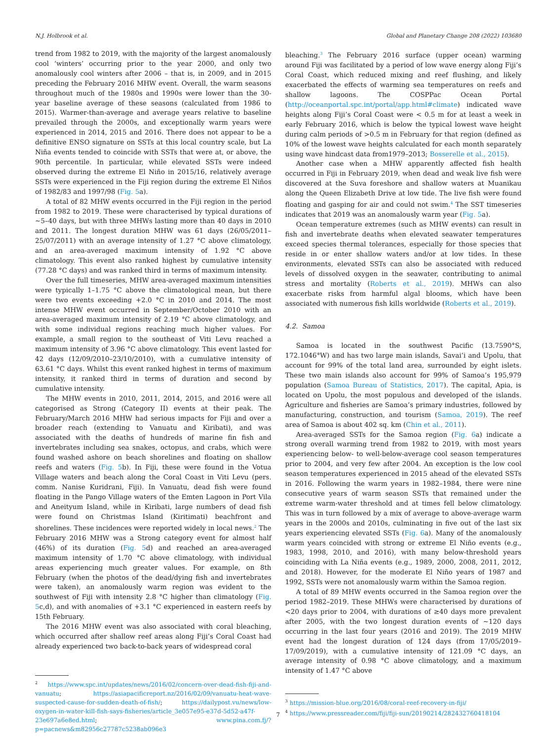N.J. Holbrook et al. Global and Planetary Change 208 (2022) 103680
trend from 1982 to 2019, with the majority of the largest anomalously cool ‘winters’ occurring prior to the year 2000, and only two anomalously cool winters after 2006 – that is, in 2009, and in 2015 preceding the February 2016 MHW event. Overall, the warm seasons throughout much of the 1980s and 1990s were lower than the 30-year baseline average of these seasons (calculated from 1986 to 2015). Warmer-than-average and average years relative to baseline prevailed through the 2000s, and exceptionally warm years were experienced in 2014, 2015 and 2016. There does not appear to be a definitive ENSO signature on SSTs at this local country scale, but La Niña events tended to coincide with SSTs that were at, or above, the 90th percentile. In particular, while elevated SSTs were indeed observed during the extreme El Niño in 2015/16, relatively average SSTs were experienced in the Fiji region during the extreme El Niños of 1982/83 and 1997/98 (Fig. 5a).
A total of 82 MHW events occurred in the Fiji region in the period from 1982 to 2019. These were characterised by typical durations of ~5–40 days, but with three MHWs lasting more than 40 days in 2010 and 2011. The longest duration MHW was 61 days (26/05/2011–25/07/2011) with an average intensity of 1.27 °C above climatology, and an area-averaged maximum intensity of 1.92 °C above climatology. This event also ranked highest by cumulative intensity (77.28 °C days) and was ranked third in terms of maximum intensity.
Over the full timeseries, MHW area-averaged maximum intensities were typically 1–1.75 °C above the climatological mean, but there were two events exceeding +2.0 °C in 2010 and 2014. The most intense MHW event occurred in September/October 2010 with an area-averaged maximum intensity of 2.19 °C above climatology, and with some individual regions reaching much higher values. For example, a small region to the southeast of Viti Levu reached a maximum intensity of 3.96 °C above climatology. This event lasted for 42 days (12/09/2010–23/10/2010), with a cumulative intensity of 63.61 °C days. Whilst this event ranked highest in terms of maximum intensity, it ranked third in terms of duration and second by cumulative intensity.
The MHW events in 2010, 2011, 2014, 2015, and 2016 were all categorised as Strong (Category II) events at their peak. The February/March 2016 MHW had serious impacts for Fiji and over a broader reach (extending to Vanuatu and Kiribati), and was associated with the deaths of hundreds of marine fin fish and invertebrates including sea snakes, octopus, and crabs, which were found washed ashore on beach shorelines and floating on shallow reefs and waters (Fig. 5b). In Fiji, these were found in the Votua Village waters and beach along the Coral Coast in Viti Levu (pers. comm. Nanise Kuridrani, Fiji). In Vanuatu, dead fish were found floating in the Pango Village waters of the Emten Lagoon in Port Vila and Aneityum Island, while in Kiribati, large numbers of dead fish were found on Christmas Island (Kiritimati) beachfront and shorelines. These incidences were reported widely in local news.<sup>2</sup> The February 2016 MHW was a Strong category event for almost half (46%) of its duration (Fig. 5d) and reached an area-averaged maximum intensity of 1.70 °C above climatology, with individual areas experiencing much greater values. For example, on 8th February (when the photos of the dead/dying fish and invertebrates were taken), an anomalously warm region was evident to the southwest of Fiji with intensity 2.8 °C higher than climatology (Fig. 5c,d), and with anomalies of +3.1 °C experienced in eastern reefs by 15th February.
The 2016 MHW event was also associated with coral bleaching, which occurred after shallow reef areas along Fiji’s Coral Coast had already experienced two back-to-back years of widespread coral
<sup>2</sup> https://www.spc.int/updates/news/2016/02/concern-over-dead-fish-fiji-and-vanuatu; https://asiapacificreport.nz/2016/02/09/vanuatu-heat-wave-suspected-cause-for-sudden-death-of-fish/; https://dailypost.vu/news/low-oxygen-in-water-kill-fish-says-fisheries/article_3e057e95-e37d-5d52-a47f-23e697a6e8ed.html; www.pina.com.fj/?p=pacnews&m82956c27787c5238ab096e3
bleaching.<sup>3</sup> The February 2016 surface (upper ocean) warming around Fiji was facilitated by a period of low wave energy along Fiji’s Coral Coast, which reduced mixing and reef flushing, and likely exacerbated the effects of warming sea temperatures on reefs and shallow lagoons. The COSPPac Ocean Portal (http://oceanportal.spc.int/portal/app.html#climate) indicated wave heights along Fiji’s Coral Coast were < 0.5 m for at least a week in early February 2016, which is below the typical lowest wave height during calm periods of >0.5 m in February for that region (defined as 10% of the lowest wave heights calculated for each month separately using wave hindcast data from1979–2013; Bosserelle et al., 2015).
Another case when a MHW apparently affected fish health occurred in Fiji in February 2019, when dead and weak live fish were discovered at the Suva foreshore and shallow waters at Muanikau along the Queen Elizabeth Drive at low tide. The live fish were found floating and gasping for air and could not swim.<sup>4</sup> The SST timeseries indicates that 2019 was an anomalously warm year (Fig. 5a).
Ocean temperature extremes (such as MHW events) can result in fish and invertebrate deaths when elevated seawater temperatures exceed species thermal tolerances, especially for those species that reside in or enter shallow waters and/or at low tides. In these environments, elevated SSTs can also be associated with reduced levels of dissolved oxygen in the seawater, contributing to animal stress and mortality (Roberts et al., 2019). MHWs can also exacerbate risks from harmful algal blooms, which have been associated with numerous fish kills worldwide (Roberts et al., 2019).
4.2. Samoa
Samoa is located in the southwest Pacific (13.7590°S, 172.1046°W) and has two large main islands, Savai’i and Upolu, that account for 99% of the total land area, surrounded by eight islets. These two main islands also account for 99% of Samoa’s 195,979 population (Samoa Bureau of Statistics, 2017). The capital, Apia, is located on Upolu, the most populous and developed of the islands. Agriculture and fisheries are Samoa’s primary industries, followed by manufacturing, construction, and tourism (Samoa, 2019). The reef area of Samoa is about 402 sq. km (Chin et al., 2011).
Area-averaged SSTs for the Samoa region (Fig. 6a) indicate a strong overall warming trend from 1982 to 2019, with most years experiencing below- to well-below-average cool season temperatures prior to 2004, and very few after 2004. An exception is the low cool season temperatures experienced in 2015 ahead of the elevated SSTs in 2016. Following the warm years in 1982–1984, there were nine consecutive years of warm season SSTs that remained under the extreme warm-water threshold and at times fell below climatology. This was in turn followed by a mix of average to above-average warm years in the 2000s and 2010s, culminating in five out of the last six years experiencing elevated SSTs (Fig. 6a). Many of the anomalously warm years coincided with strong or extreme El Niño events (e.g., 1983, 1998, 2010, and 2016), with many below-threshold years coinciding with La Niña events (e.g., 1989, 2000, 2008, 2011, 2012, and 2018). However, for the moderate El Niño years of 1987 and 1992, SSTs were not anomalously warm within the Samoa region.
A total of 89 MHW events occurred in the Samoa region over the period 1982–2019. These MHWs were characterised by durations of <20 days prior to 2004, with durations of ≥40 days more prevalent after 2005, with the two longest duration events of ~120 days occurring in the last four years (2016 and 2019). The 2019 MHW event had the longest duration of 124 days (from 17/05/2019–17/09/2019), with a cumulative intensity of 121.09 °C days, an average intensity of 0.98 °C above climatology, and a maximum intensity of 1.47 °C above
<sup>3</sup> https://mission-blue.org/2016/08/coral-reef-recovery-in-fiji/
<sup>4</sup> https://www.pressreader.com/fiji/fiji-sun/20190214/282432760418104
7